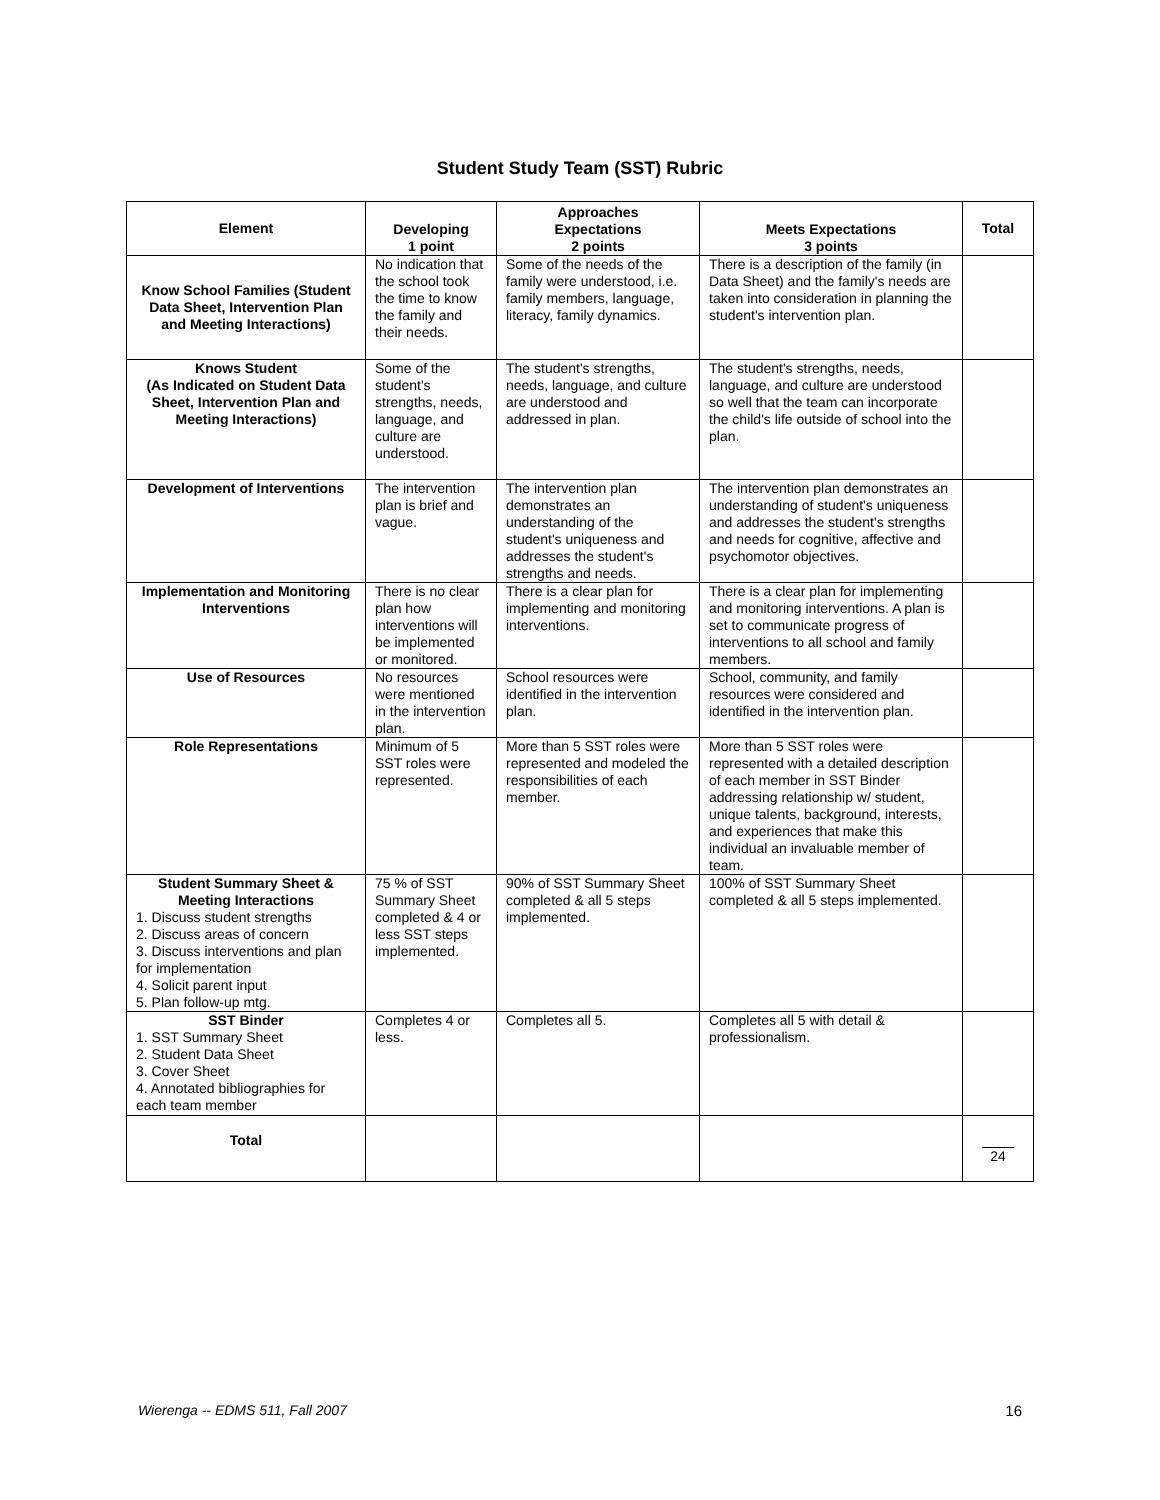Student Study Team (SST) Rubric
| Element | Developing 1 point | Approaches Expectations 2 points | Meets Expectations 3 points | Total |
| --- | --- | --- | --- | --- |
| Know School Families (Student Data Sheet, Intervention Plan and Meeting Interactions) | No indication that the school took the time to know the family and their needs. | Some of the needs of the family were understood, i.e. family members, language, literacy, family dynamics. | There is a description of the family (in Data Sheet) and the family's needs are taken into consideration in planning the student's intervention plan. | |
| Knows Student (As Indicated on Student Data Sheet, Intervention Plan and Meeting Interactions) | Some of the student's strengths, needs, language, and culture are understood. | The student's strengths, needs, language, and culture are understood and addressed in plan. | The student's strengths, needs, language, and culture are understood so well that the team can incorporate the child's life outside of school into the plan. | |
| Development of Interventions | The intervention plan is brief and vague. | The intervention plan demonstrates an understanding of the student's uniqueness and addresses the student's strengths and needs. | The intervention plan demonstrates an understanding of student's uniqueness and addresses the student's strengths and needs for cognitive, affective and psychomotor objectives. | |
| Implementation and Monitoring Interventions | There is no clear plan how interventions will be implemented or monitored. | There is a clear plan for implementing and monitoring interventions. | There is a clear plan for implementing and monitoring interventions. A plan is set to communicate progress of interventions to all school and family members. | |
| Use of Resources | No resources were mentioned in the intervention plan. | School resources were identified in the intervention plan. | School, community, and family resources were considered and identified in the intervention plan. | |
| Role Representations | Minimum of 5 SST roles were represented. | More than 5 SST roles were represented and modeled the responsibilities of each member. | More than 5 SST roles were represented with a detailed description of each member in SST Binder addressing relationship w/ student, unique talents, background, interests, and experiences that make this individual an invaluable member of team. | |
| Student Summary Sheet & Meeting Interactions 1. Discuss student strengths 2. Discuss areas of concern 3. Discuss interventions and plan for implementation 4. Solicit parent input 5. Plan follow-up mtg. | 75 % of SST Summary Sheet completed & 4 or less SST steps implemented. | 90% of SST Summary Sheet completed & all 5 steps implemented. | 100% of SST Summary Sheet completed & all 5 steps implemented. | |
| SST Binder 1. SST Summary Sheet 2. Student Data Sheet 3. Cover Sheet 4. Annotated bibliographies for each team member | Completes 4 or less. | Completes all 5. | Completes all 5 with detail & professionalism. | |
| Total | | | | 24 |
Wierenga -- EDMS 511, Fall 2007 16